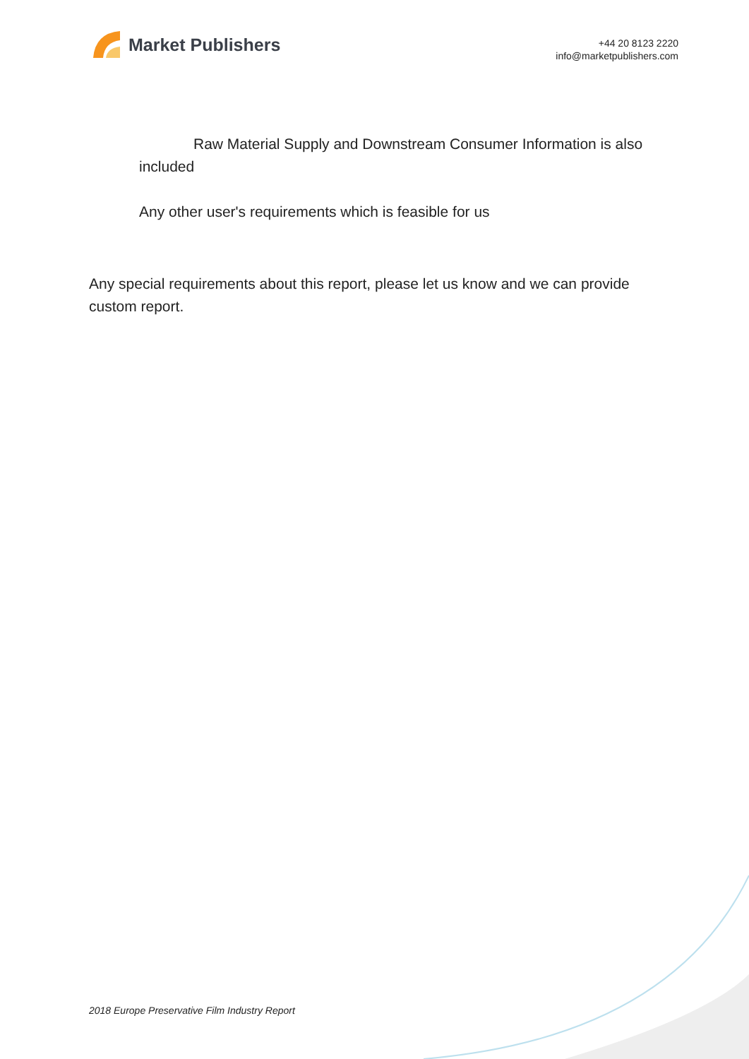Market Publishers
+44 20 8123 2220
info@marketpublishers.com
Raw Material Supply and Downstream Consumer Information is also included
Any other user's requirements which is feasible for us
Any special requirements about this report, please let us know and we can provide custom report.
2018 Europe Preservative Film Industry Report